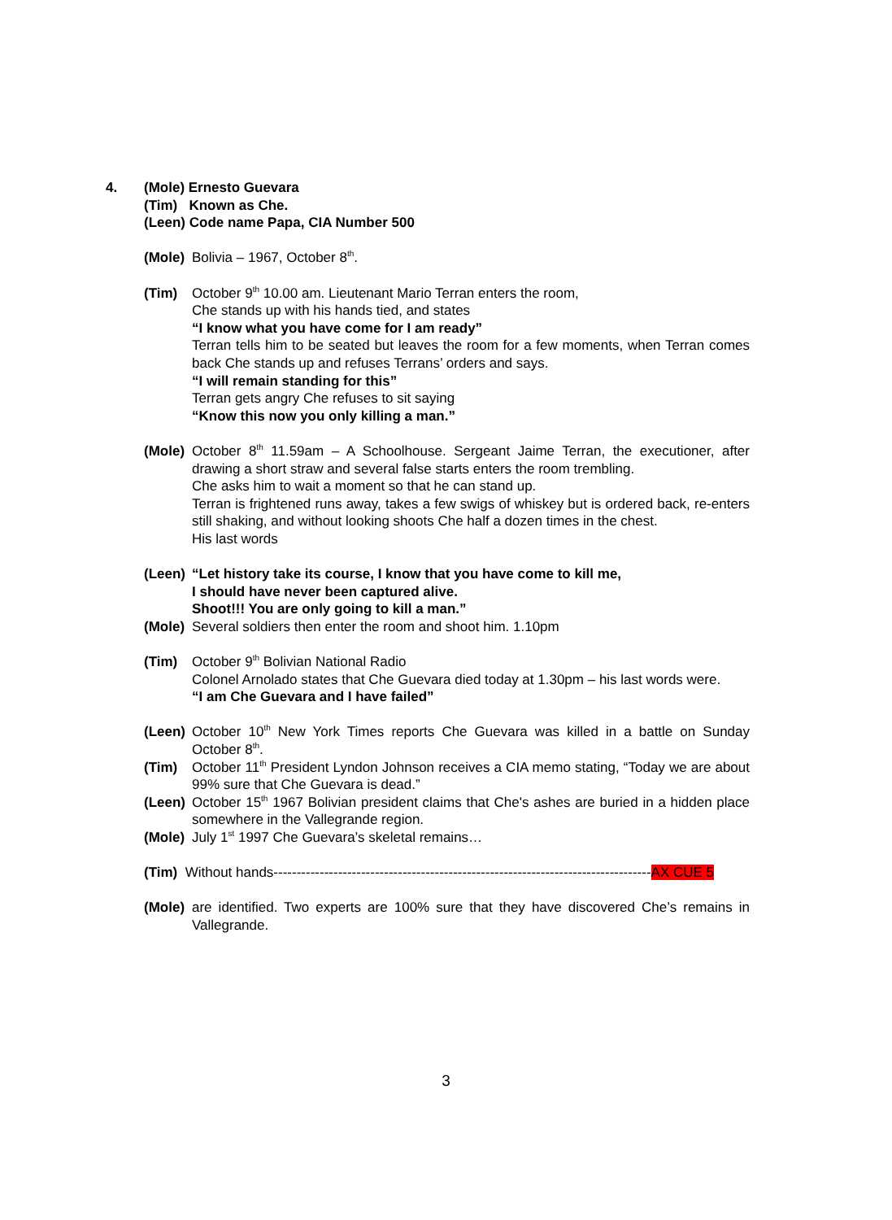4. (Mole) Ernesto Guevara
(Tim) Known as Che.
(Leen) Code name Papa, CIA Number 500
(Mole)
Bolivia – 1967, October 8<sup>th</sup>.
(Tim) October 9<sup>th</sup> 10.00 am. Lieutenant Mario Terran enters the room,
Che stands up with his hands tied, and states
“I know what you have come for I am ready”
Terran tells him to be seated but leaves the room for a few moments, when Terran comes back Che stands up and refuses Terrans’ orders and says.
“I will remain standing for this”
Terran gets angry Che refuses to sit saying
“Know this now you only killing a man.”
(Mole)
October 8<sup>th</sup> 11.59am – A Schoolhouse. Sergeant Jaime Terran, the executioner, after drawing a short straw and several false starts enters the room trembling.
Che asks him to wait a moment so that he can stand up.
Terran is frightened runs away, takes a few swigs of whiskey but is ordered back, re-enters still shaking, and without looking shoots Che half a dozen times in the chest.
His last words
(Leen)
“Let history take its course, I know that you have come to kill me,
I should have never been captured alive.
Shoot!!! You are only going to kill a man.”
(Mole)
Several soldiers then enter the room and shoot him. 1.10pm
(Tim) October 9<sup>th</sup> Bolivian National Radio
Colonel Arnolado states that Che Guevara died today at 1.30pm – his last words were.
“I am Che Guevara and I have failed”
(Leen)
October 10<sup>th</sup> New York Times reports Che Guevara was killed in a battle on Sunday October 8<sup>th</sup>.
(Tim) October 11<sup>th</sup> President Lyndon Johnson receives a CIA memo stating, “Today we are about 99% sure that Che Guevara is dead.”
(Leen)
October 15<sup>th</sup> 1967 Bolivian president claims that Che's ashes are buried in a hidden place somewhere in the Vallegrande region.
(Mole)
July 1<sup>st</sup> 1997 Che Guevara’s skeletal remains…
(Tim) Without hands----------------------------------------------------------------------------------AX CUE 5
(Mole)
are identified. Two experts are 100% sure that they have discovered Che’s remains in Vallegrande.
3